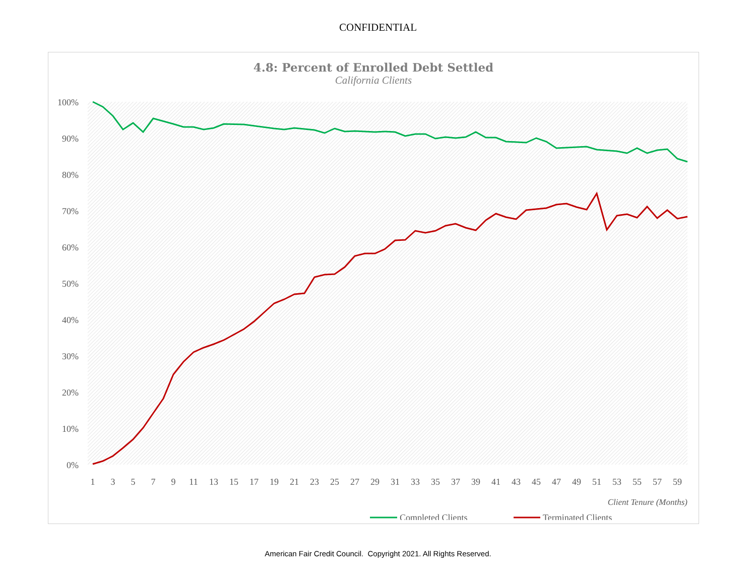CONFIDENTIAL
4.8: Percent of Enrolled Debt Settled
California Clients
100%
90%
80%
70%
60%
50%
40%
30%
20%
10%
0%
1
3
5
7
9
11
13
15
17
19
21
23
25
27
29
31
33
35
37
39
41
43
45
47
49
51
53
55
57
59
Client Tenure (Months)
Completed Clients
Terminated Clients
American Fair Credit Council. Copyright 2021. All Rights Reserved.